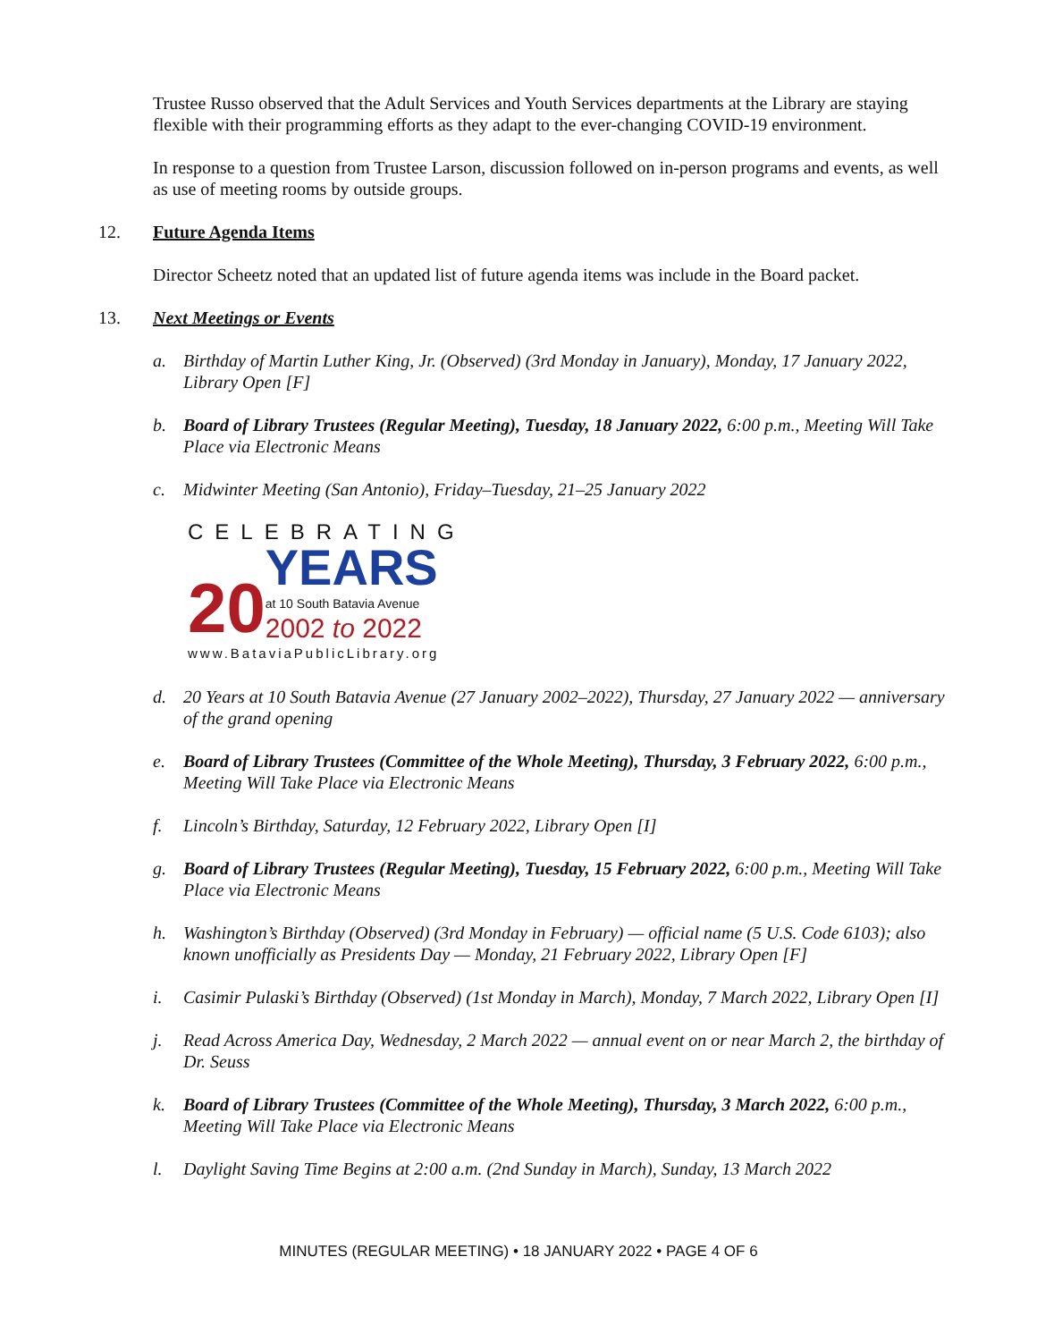Trustee Russo observed that the Adult Services and Youth Services departments at the Library are staying flexible with their programming efforts as they adapt to the ever-changing COVID-19 environment.
In response to a question from Trustee Larson, discussion followed on in-person programs and events, as well as use of meeting rooms by outside groups.
12. Future Agenda Items
Director Scheetz noted that an updated list of future agenda items was include in the Board packet.
13. Next Meetings or Events
a. Birthday of Martin Luther King, Jr. (Observed) (3rd Monday in January), Monday, 17 January 2022, Library Open [F]
b. Board of Library Trustees (Regular Meeting), Tuesday, 18 January 2022, 6:00 p.m., Meeting Will Take Place via Electronic Means
c. Midwinter Meeting (San Antonio), Friday–Tuesday, 21–25 January 2022
CELEBRATING
20
YEARS
at 10 South Batavia Avenue
2002 to 2022
www.BataviaPublicLibrary.org
d. 20 Years at 10 South Batavia Avenue (27 January 2002–2022), Thursday, 27 January 2022 — anniversary of the grand opening
e. Board of Library Trustees (Committee of the Whole Meeting), Thursday, 3 February 2022, 6:00 p.m., Meeting Will Take Place via Electronic Means
f. Lincoln’s Birthday, Saturday, 12 February 2022, Library Open [I]
g. Board of Library Trustees (Regular Meeting), Tuesday, 15 February 2022, 6:00 p.m., Meeting Will Take Place via Electronic Means
h. Washington’s Birthday (Observed) (3rd Monday in February) — official name (5 U.S. Code 6103); also known unofficially as Presidents Day — Monday, 21 February 2022, Library Open [F]
i. Casimir Pulaski’s Birthday (Observed) (1st Monday in March), Monday, 7 March 2022, Library Open [I]
j. Read Across America Day, Wednesday, 2 March 2022 — annual event on or near March 2, the birthday of Dr. Seuss
k. Board of Library Trustees (Committee of the Whole Meeting), Thursday, 3 March 2022, 6:00 p.m., Meeting Will Take Place via Electronic Means
l. Daylight Saving Time Begins at 2:00 a.m. (2nd Sunday in March), Sunday, 13 March 2022
MINUTES (REGULAR MEETING) • 18 JANUARY 2022 • PAGE 4 OF 6